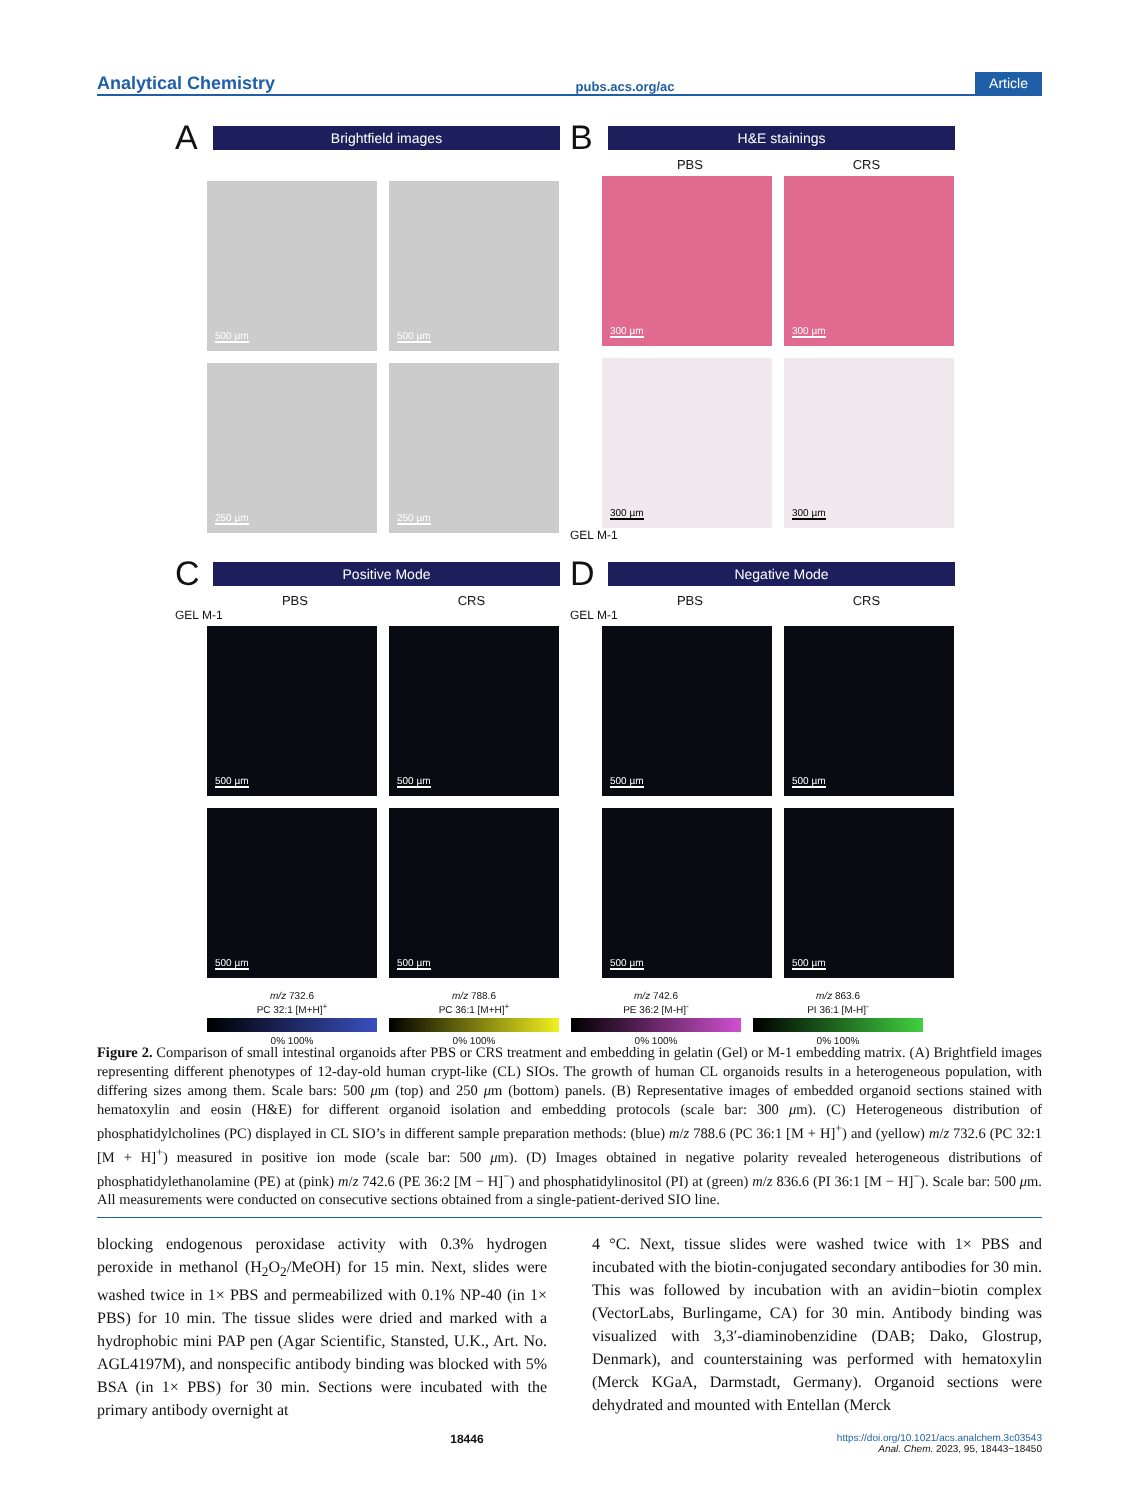Analytical Chemistry pubs.acs.org/ac Article
A
Brightfield images
500 µm
500 µm
250 µm
250 µm
B
H&E stainings
PBS CRS
300 µm
300 µm
300 µm
300 µm
GEL M-1
C
Positive Mode
PBS CRS
GEL M-1
500 µm
500 µm
500 µm
500 µm
D
Negative Mode
PBS CRS
GEL M-1
500 µm
500 µm
500 µm
500 µm
m/z 732.6
PC 32:1 [M+H]<sup>+</sup>
0% 100%
m/z 788.6
PC 36:1 [M+H]<sup>+</sup>
0% 100%
m/z 742.6
PE 36:2 [M-H]<sup>-</sup>
0% 100%
m/z 863.6
PI 36:1 [M-H]<sup>-</sup>
0% 100%
Figure 2. Comparison of small intestinal organoids after PBS or CRS treatment and embedding in gelatin (Gel) or M-1 embedding matrix. (A) Brightfield images representing different phenotypes of 12-day-old human crypt-like (CL) SIOs. The growth of human CL organoids results in a heterogeneous population, with differing sizes among them. Scale bars: 500 μm (top) and 250 μm (bottom) panels. (B) Representative images of embedded organoid sections stained with hematoxylin and eosin (H&E) for different organoid isolation and embedding protocols (scale bar: 300 μm). (C) Heterogeneous distribution of phosphatidylcholines (PC) displayed in CL SIO’s in different sample preparation methods: (blue) m/z 788.6 (PC 36:1 [M + H]<sup>+</sup>) and (yellow) m/z 732.6 (PC 32:1 [M + H]<sup>+</sup>) measured in positive ion mode (scale bar: 500 μm). (D) Images obtained in negative polarity revealed heterogeneous distributions of phosphatidylethanolamine (PE) at (pink) m/z 742.6 (PE 36:2 [M − H]<sup>−</sup>) and phosphatidylinositol (PI) at (green) m/z 836.6 (PI 36:1 [M − H]<sup>−</sup>). Scale bar: 500 μm. All measurements were conducted on consecutive sections obtained from a single-patient-derived SIO line.
blocking endogenous peroxidase activity with 0.3% hydrogen peroxide in methanol (H<sub>2</sub>O<sub>2</sub>/MeOH) for 15 min. Next, slides were washed twice in 1× PBS and permeabilized with 0.1% NP-40 (in 1× PBS) for 10 min. The tissue slides were dried and marked with a hydrophobic mini PAP pen (Agar Scientific, Stansted, U.K., Art. No. AGL4197M), and nonspecific antibody binding was blocked with 5% BSA (in 1× PBS) for 30 min. Sections were incubated with the primary antibody overnight at
4 °C. Next, tissue slides were washed twice with 1× PBS and incubated with the biotin-conjugated secondary antibodies for 30 min. This was followed by incubation with an avidin−biotin complex (VectorLabs, Burlingame, CA) for 30 min. Antibody binding was visualized with 3,3′-diaminobenzidine (DAB; Dako, Glostrup, Denmark), and counterstaining was performed with hematoxylin (Merck KGaA, Darmstadt, Germany). Organoid sections were dehydrated and mounted with Entellan (Merck
18446 https://doi.org/10.1021/acs.analchem.3c03543
Anal. Chem. 2023, 95, 18443−18450